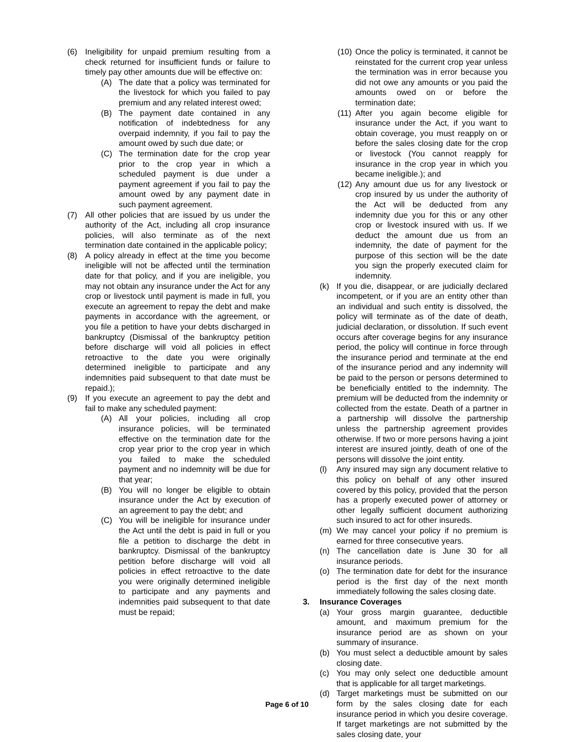(6) Ineligibility for unpaid premium resulting from a check returned for insufficient funds or failure to timely pay other amounts due will be effective on:
(A) The date that a policy was terminated for the livestock for which you failed to pay premium and any related interest owed;
(B) The payment date contained in any notification of indebtedness for any overpaid indemnity, if you fail to pay the amount owed by such due date; or
(C) The termination date for the crop year prior to the crop year in which a scheduled payment is due under a payment agreement if you fail to pay the amount owed by any payment date in such payment agreement.
(7) All other policies that are issued by us under the authority of the Act, including all crop insurance policies, will also terminate as of the next termination date contained in the applicable policy;
(8) A policy already in effect at the time you become ineligible will not be affected until the termination date for that policy, and if you are ineligible, you may not obtain any insurance under the Act for any crop or livestock until payment is made in full, you execute an agreement to repay the debt and make payments in accordance with the agreement, or you file a petition to have your debts discharged in bankruptcy (Dismissal of the bankruptcy petition before discharge will void all policies in effect retroactive to the date you were originally determined ineligible to participate and any indemnities paid subsequent to that date must be repaid.);
(9) If you execute an agreement to pay the debt and fail to make any scheduled payment:
(A) All your policies, including all crop insurance policies, will be terminated effective on the termination date for the crop year prior to the crop year in which you failed to make the scheduled payment and no indemnity will be due for that year;
(B) You will no longer be eligible to obtain insurance under the Act by execution of an agreement to pay the debt; and
(C) You will be ineligible for insurance under the Act until the debt is paid in full or you file a petition to discharge the debt in bankruptcy. Dismissal of the bankruptcy petition before discharge will void all policies in effect retroactive to the date you were originally determined ineligible to participate and any payments and indemnities paid subsequent to that date must be repaid;
(10) Once the policy is terminated, it cannot be reinstated for the current crop year unless the termination was in error because you did not owe any amounts or you paid the amounts owed on or before the termination date;
(11) After you again become eligible for insurance under the Act, if you want to obtain coverage, you must reapply on or before the sales closing date for the crop or livestock (You cannot reapply for insurance in the crop year in which you became ineligible.); and
(12) Any amount due us for any livestock or crop insured by us under the authority of the Act will be deducted from any indemnity due you for this or any other crop or livestock insured with us. If we deduct the amount due us from an indemnity, the date of payment for the purpose of this section will be the date you sign the properly executed claim for indemnity.
(k) If you die, disappear, or are judicially declared incompetent, or if you are an entity other than an individual and such entity is dissolved, the policy will terminate as of the date of death, judicial declaration, or dissolution. If such event occurs after coverage begins for any insurance period, the policy will continue in force through the insurance period and terminate at the end of the insurance period and any indemnity will be paid to the person or persons determined to be beneficially entitled to the indemnity. The premium will be deducted from the indemnity or collected from the estate. Death of a partner in a partnership will dissolve the partnership unless the partnership agreement provides otherwise. If two or more persons having a joint interest are insured jointly, death of one of the persons will dissolve the joint entity.
(l) Any insured may sign any document relative to this policy on behalf of any other insured covered by this policy, provided that the person has a properly executed power of attorney or other legally sufficient document authorizing such insured to act for other insureds.
(m) We may cancel your policy if no premium is earned for three consecutive years.
(n) The cancellation date is June 30 for all insurance periods.
(o) The termination date for debt for the insurance period is the first day of the next month immediately following the sales closing date.
3. Insurance Coverages
(a) Your gross margin guarantee, deductible amount, and maximum premium for the insurance period are as shown on your summary of insurance.
(b) You must select a deductible amount by sales closing date.
(c) You may only select one deductible amount that is applicable for all target marketings.
(d) Target marketings must be submitted on our form by the sales closing date for each insurance period in which you desire coverage. If target marketings are not submitted by the sales closing date, your
Page 6 of 10